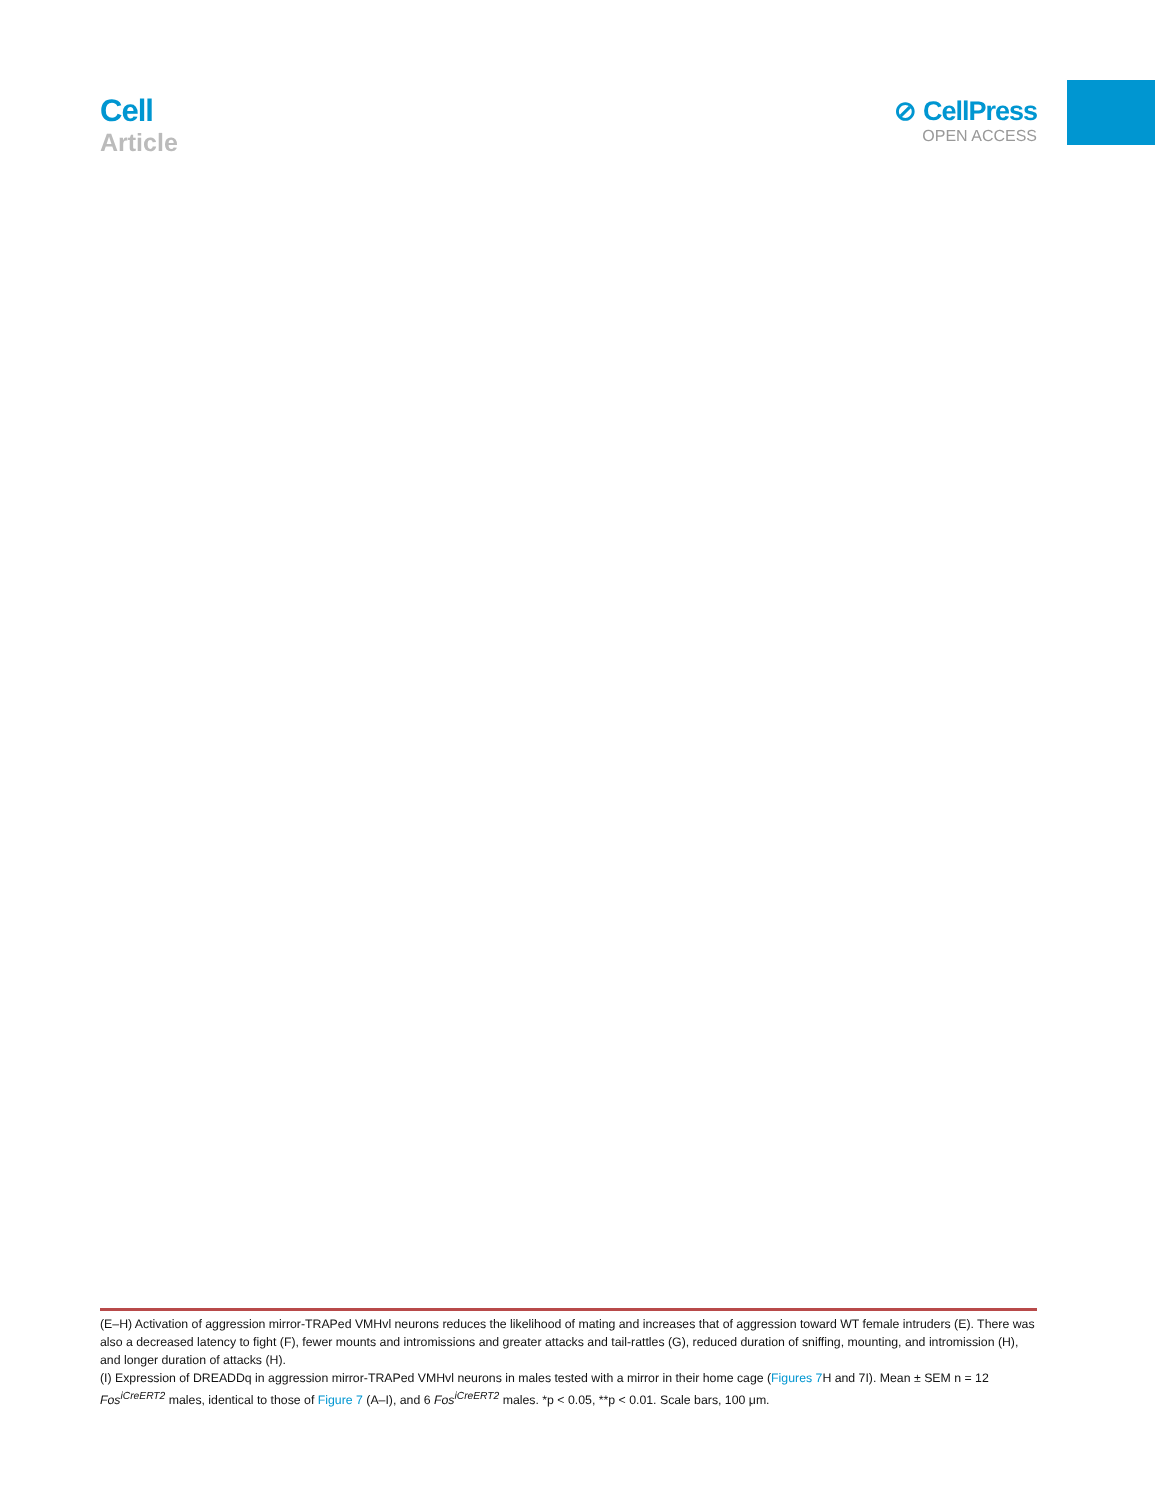Cell
Article
⊘ CellPress
OPEN ACCESS
(E–H) Activation of aggression mirror-TRAPed VMHvl neurons reduces the likelihood of mating and increases that of aggression toward WT female intruders (E). There was also a decreased latency to fight (F), fewer mounts and intromissions and greater attacks and tail-rattles (G), reduced duration of sniffing, mounting, and intromission (H), and longer duration of attacks (H).
(I) Expression of DREADDq in aggression mirror-TRAPed VMHvl neurons in males tested with a mirror in their home cage (Figures 7 H and 7I). Mean ± SEM n = 12 Fos<sup>iCreERT2</sup> males, identical to those of Figure 7 (A–I), and 6 Fos<sup>iCreERT2</sup> males. *p < 0.05, **p < 0.01. Scale bars, 100 μm.